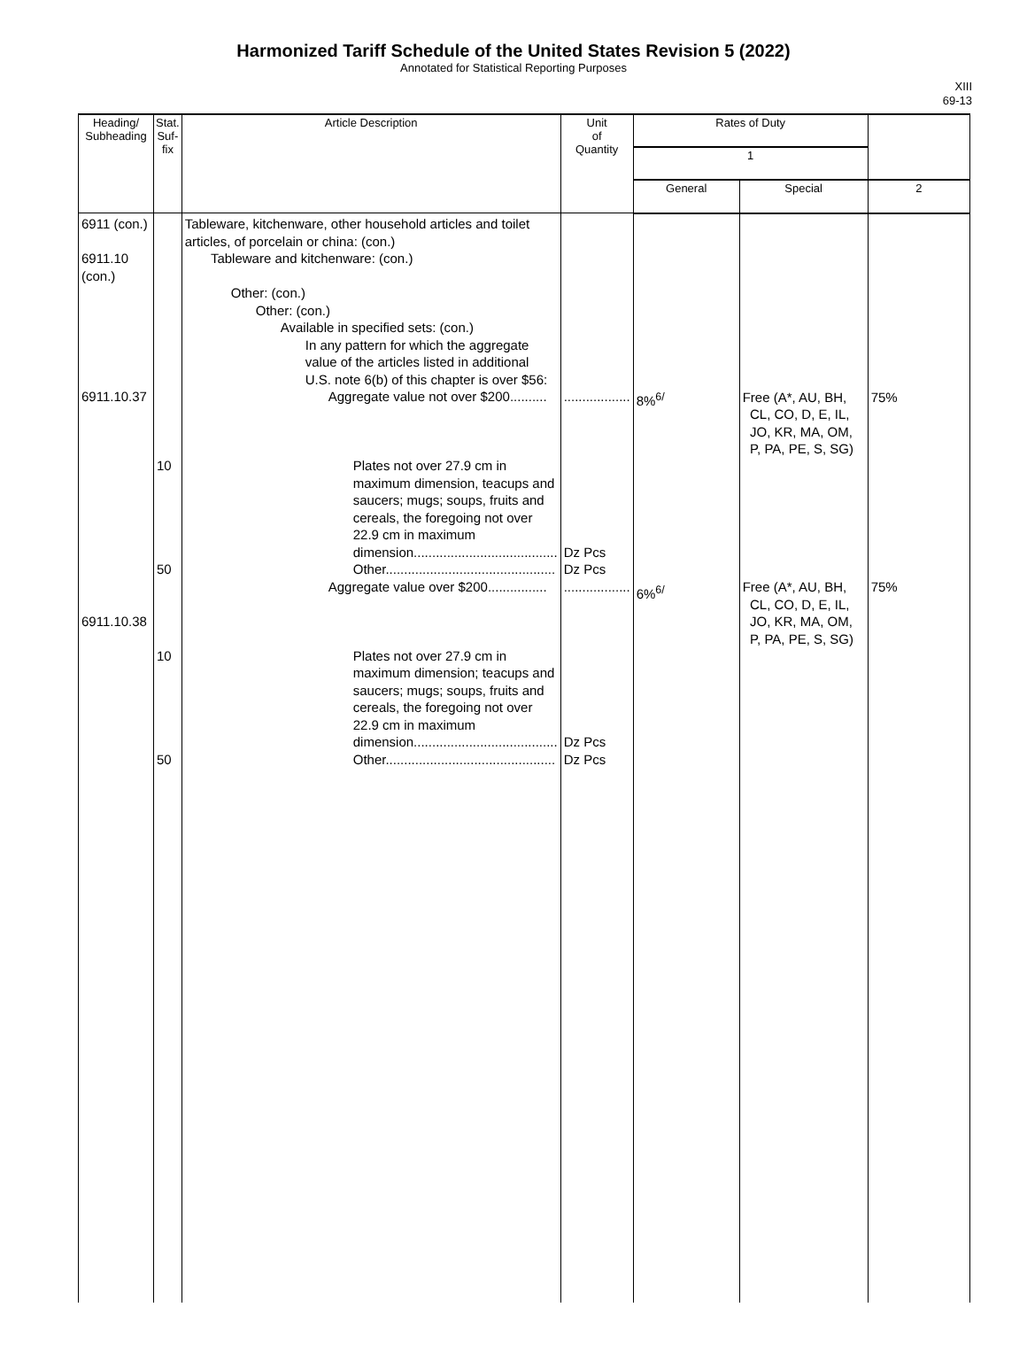Harmonized Tariff Schedule of the United States Revision 5 (2022)
Annotated for Statistical Reporting Purposes
XIII
69-13
| Heading/ Subheading | Stat. Suf- fix | Article Description | Unit of Quantity | Rates of Duty | | |
| --- | --- | --- | --- | --- | --- | --- |
| | | | | 1 | | |
| | | | | General | Special | 2 |
| 6911 (con.) 6911.10 (con.) 6911.10.37 6911.10.38 | 10 50 10 50 | Tableware, kitchenware, other household articles and toilet articles, of porcelain or china: (con.) Tableware and kitchenware: (con.) Other: (con.) Other: (con.) Available in specified sets: (con.) In any pattern for which the aggregate value of the articles listed in additional U.S. note 6(b) of this chapter is over $56: Aggregate value not over $200.......... Plates not over 27.9 cm in maximum dimension, teacups and saucers; mugs; soups, fruits and cereals, the foregoing not over 22.9 cm in maximum dimension....................................... Other.............................................. Aggregate value over $200................ Plates not over 27.9 cm in maximum dimension; teacups and saucers; mugs; soups, fruits and cereals, the foregoing not over 22.9 cm in maximum dimension....................................... Other.............................................. | .................. Dz Pcs Dz Pcs .................. Dz Pcs Dz Pcs | 8%<sup>6/</sup> 6%<sup>6/</sup> | Free (A*, AU, BH, CL, CO, D, E, IL, JO, KR, MA, OM, P, PA, PE, S, SG) Free (A*, AU, BH, CL, CO, D, E, IL, JO, KR, MA, OM, P, PA, PE, S, SG) | 75% 75% |